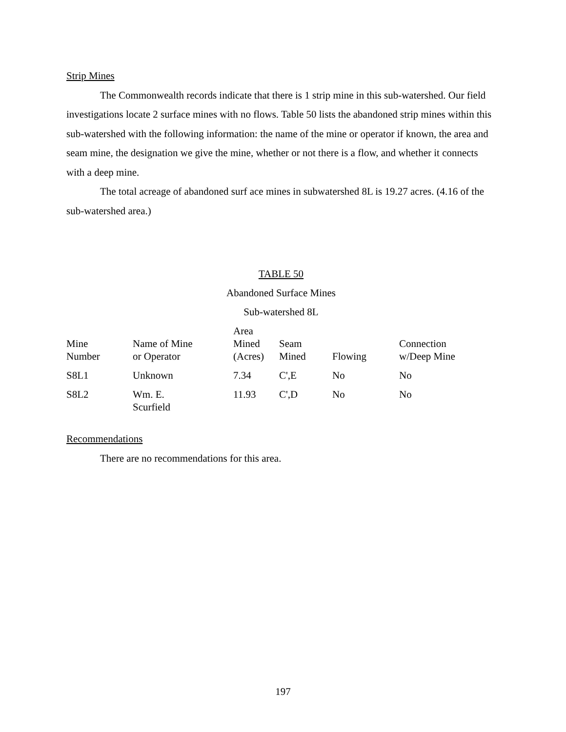Strip Mines
The Commonwealth records indicate that there is 1 strip mine in this sub-watershed. Our field investigations locate 2 surface mines with no flows. Table 50 lists the abandoned strip mines within this sub-watershed with the following information: the name of the mine or operator if known, the area and seam mine, the designation we give the mine, whether or not there is a flow, and whether it connects with a deep mine.
The total acreage of abandoned surf ace mines in subwatershed 8L is 19.27 acres. (4.16 of the sub-watershed area.)
TABLE 50
Abandoned Surface Mines
Sub-watershed 8L
| Mine Number | Name of Mine or Operator | Area Mined (Acres) | Seam Mined | Flowing | Connection w/Deep Mine |
| --- | --- | --- | --- | --- | --- |
| S8L1 | Unknown | 7.34 | C',E | No | No |
| S8L2 | Wm. E. Scurfield | 11.93 | C',D | No | No |
Recommendations
There are no recommendations for this area.
197